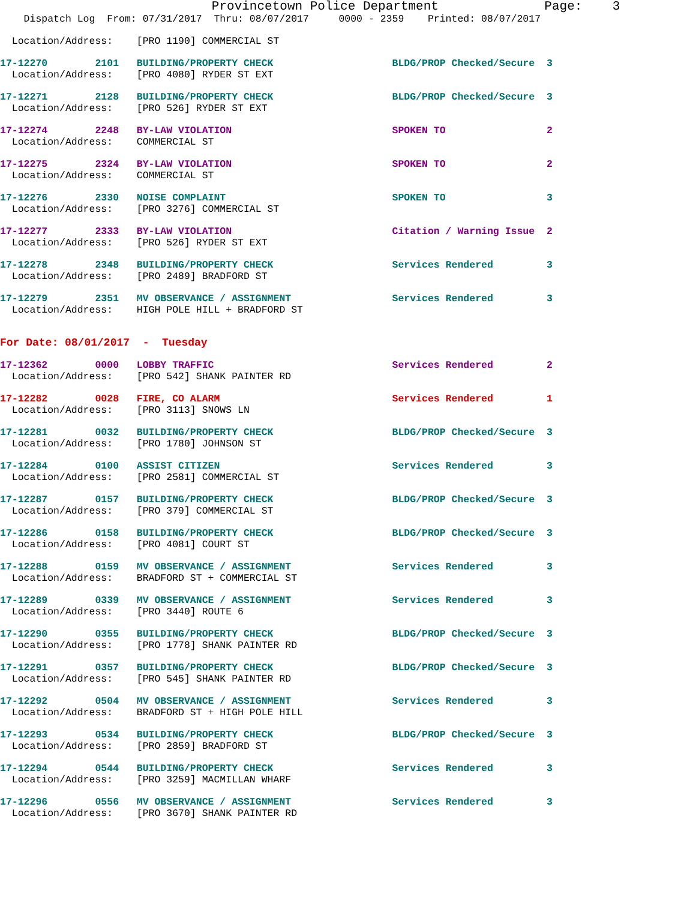Provincetown Police Department              Page:    3
    Dispatch Log  From: 07/31/2017  Thru: 08/07/2017     0000 - 2359    Printed: 08/07/2017
  Location/Address:    [PRO 1190] COMMERCIAL ST
17-12270        2101   BUILDING/PROPERTY CHECK                    BLDG/PROP Checked/Secure  3
  Location/Address:    [PRO 4080] RYDER ST EXT
17-12271        2128   BUILDING/PROPERTY CHECK                    BLDG/PROP Checked/Secure  3
  Location/Address:    [PRO 526] RYDER ST EXT
17-12274        2248   BY-LAW VIOLATION                           SPOKEN TO                 2
  Location/Address:    COMMERCIAL ST
17-12275        2324   BY-LAW VIOLATION                           SPOKEN TO                 2
  Location/Address:    COMMERCIAL ST
17-12276        2330   NOISE COMPLAINT                            SPOKEN TO                 3
  Location/Address:    [PRO 3276] COMMERCIAL ST
17-12277        2333   BY-LAW VIOLATION                           Citation / Warning Issue  2
  Location/Address:    [PRO 526] RYDER ST EXT
17-12278        2348   BUILDING/PROPERTY CHECK                    Services Rendered         3
  Location/Address:    [PRO 2489] BRADFORD ST
17-12279        2351   MV OBSERVANCE / ASSIGNMENT                 Services Rendered         3
  Location/Address:    HIGH POLE HILL + BRADFORD ST
For Date: 08/01/2017  -  Tuesday
17-12362        0000   LOBBY TRAFFIC                              Services Rendered         2
  Location/Address:    [PRO 542] SHANK PAINTER RD
17-12282        0028   FIRE, CO ALARM                             Services Rendered         1
  Location/Address:    [PRO 3113] SNOWS LN
17-12281        0032   BUILDING/PROPERTY CHECK                    BLDG/PROP Checked/Secure  3
  Location/Address:    [PRO 1780] JOHNSON ST
17-12284        0100   ASSIST CITIZEN                             Services Rendered         3
  Location/Address:    [PRO 2581] COMMERCIAL ST
17-12287        0157   BUILDING/PROPERTY CHECK                    BLDG/PROP Checked/Secure  3
  Location/Address:    [PRO 379] COMMERCIAL ST
17-12286        0158   BUILDING/PROPERTY CHECK                    BLDG/PROP Checked/Secure  3
  Location/Address:    [PRO 4081] COURT ST
17-12288        0159   MV OBSERVANCE / ASSIGNMENT                 Services Rendered         3
  Location/Address:    BRADFORD ST + COMMERCIAL ST
17-12289        0339   MV OBSERVANCE / ASSIGNMENT                 Services Rendered         3
  Location/Address:    [PRO 3440] ROUTE 6
17-12290        0355   BUILDING/PROPERTY CHECK                    BLDG/PROP Checked/Secure  3
  Location/Address:    [PRO 1778] SHANK PAINTER RD
17-12291        0357   BUILDING/PROPERTY CHECK                    BLDG/PROP Checked/Secure  3
  Location/Address:    [PRO 545] SHANK PAINTER RD
17-12292        0504   MV OBSERVANCE / ASSIGNMENT                 Services Rendered         3
  Location/Address:    BRADFORD ST + HIGH POLE HILL
17-12293        0534   BUILDING/PROPERTY CHECK                    BLDG/PROP Checked/Secure  3
  Location/Address:    [PRO 2859] BRADFORD ST
17-12294        0544   BUILDING/PROPERTY CHECK                    Services Rendered         3
  Location/Address:    [PRO 3259] MACMILLAN WHARF
17-12296        0556   MV OBSERVANCE / ASSIGNMENT                 Services Rendered         3
  Location/Address:    [PRO 3670] SHANK PAINTER RD